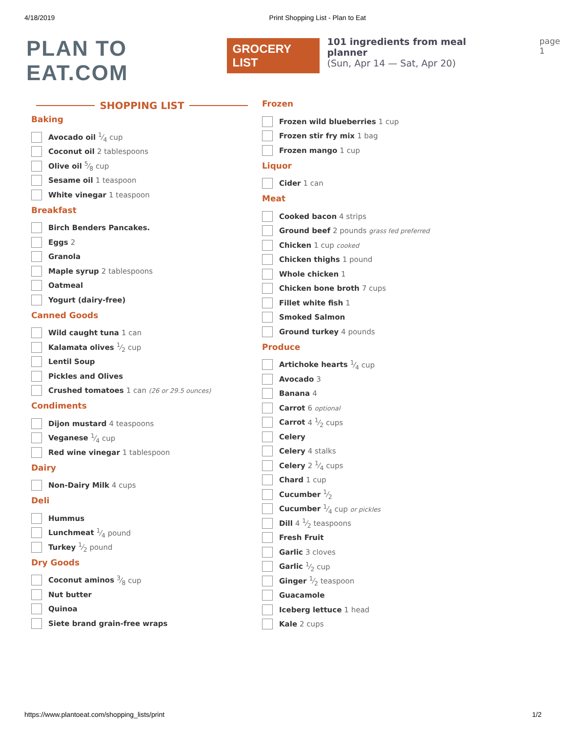4/18/2019 Print Shopping List - Plan to Eat
PLAN TO EAT.COM
GROCERY LIST
101 ingredients from meal planner
(Sun, Apr 14 — Sat, Apr 20)
page 1
SHOPPING LIST
Baking
Avocado oil 1⁄4 cup
Coconut oil 2 tablespoons
Olive oil 5⁄8 cup
Sesame oil 1 teaspoon
White vinegar 1 teaspoon
Breakfast
Birch Benders Pancakes.
Eggs 2
Granola
Maple syrup 2 tablespoons
Oatmeal
Yogurt (dairy-free)
Canned Goods
Wild caught tuna 1 can
Kalamata olives 1⁄2 cup
Lentil Soup
Pickles and Olives
Crushed tomatoes 1 can (26 or 29.5 ounces)
Condiments
Dijon mustard 4 teaspoons
Veganese 1⁄4 cup
Red wine vinegar 1 tablespoon
Dairy
Non-Dairy Milk 4 cups
Deli
Hummus
Lunchmeat 1⁄4 pound
Turkey 1⁄2 pound
Dry Goods
Coconut aminos 3⁄8 cup
Nut butter
Quinoa
Siete brand grain-free wraps
Frozen
Frozen wild blueberries 1 cup
Frozen stir fry mix 1 bag
Frozen mango 1 cup
Liquor
Cider 1 can
Meat
Cooked bacon 4 strips
Ground beef 2 pounds grass fed preferred
Chicken 1 cup cooked
Chicken thighs 1 pound
Whole chicken 1
Chicken bone broth 7 cups
Fillet white fish 1
Smoked Salmon
Ground turkey 4 pounds
Produce
Artichoke hearts 1⁄4 cup
Avocado 3
Banana 4
Carrot 6 optional
Carrot 4 1⁄2 cups
Celery
Celery 4 stalks
Celery 2 1⁄4 cups
Chard 1 cup
Cucumber 1⁄2
Cucumber 1⁄4 cup or pickles
Dill 4 1⁄2 teaspoons
Fresh Fruit
Garlic 3 cloves
Garlic 1⁄2 cup
Ginger 1⁄2 teaspoon
Guacamole
Iceberg lettuce 1 head
Kale 2 cups
https://www.plantoeat.com/shopping_lists/print 1/2